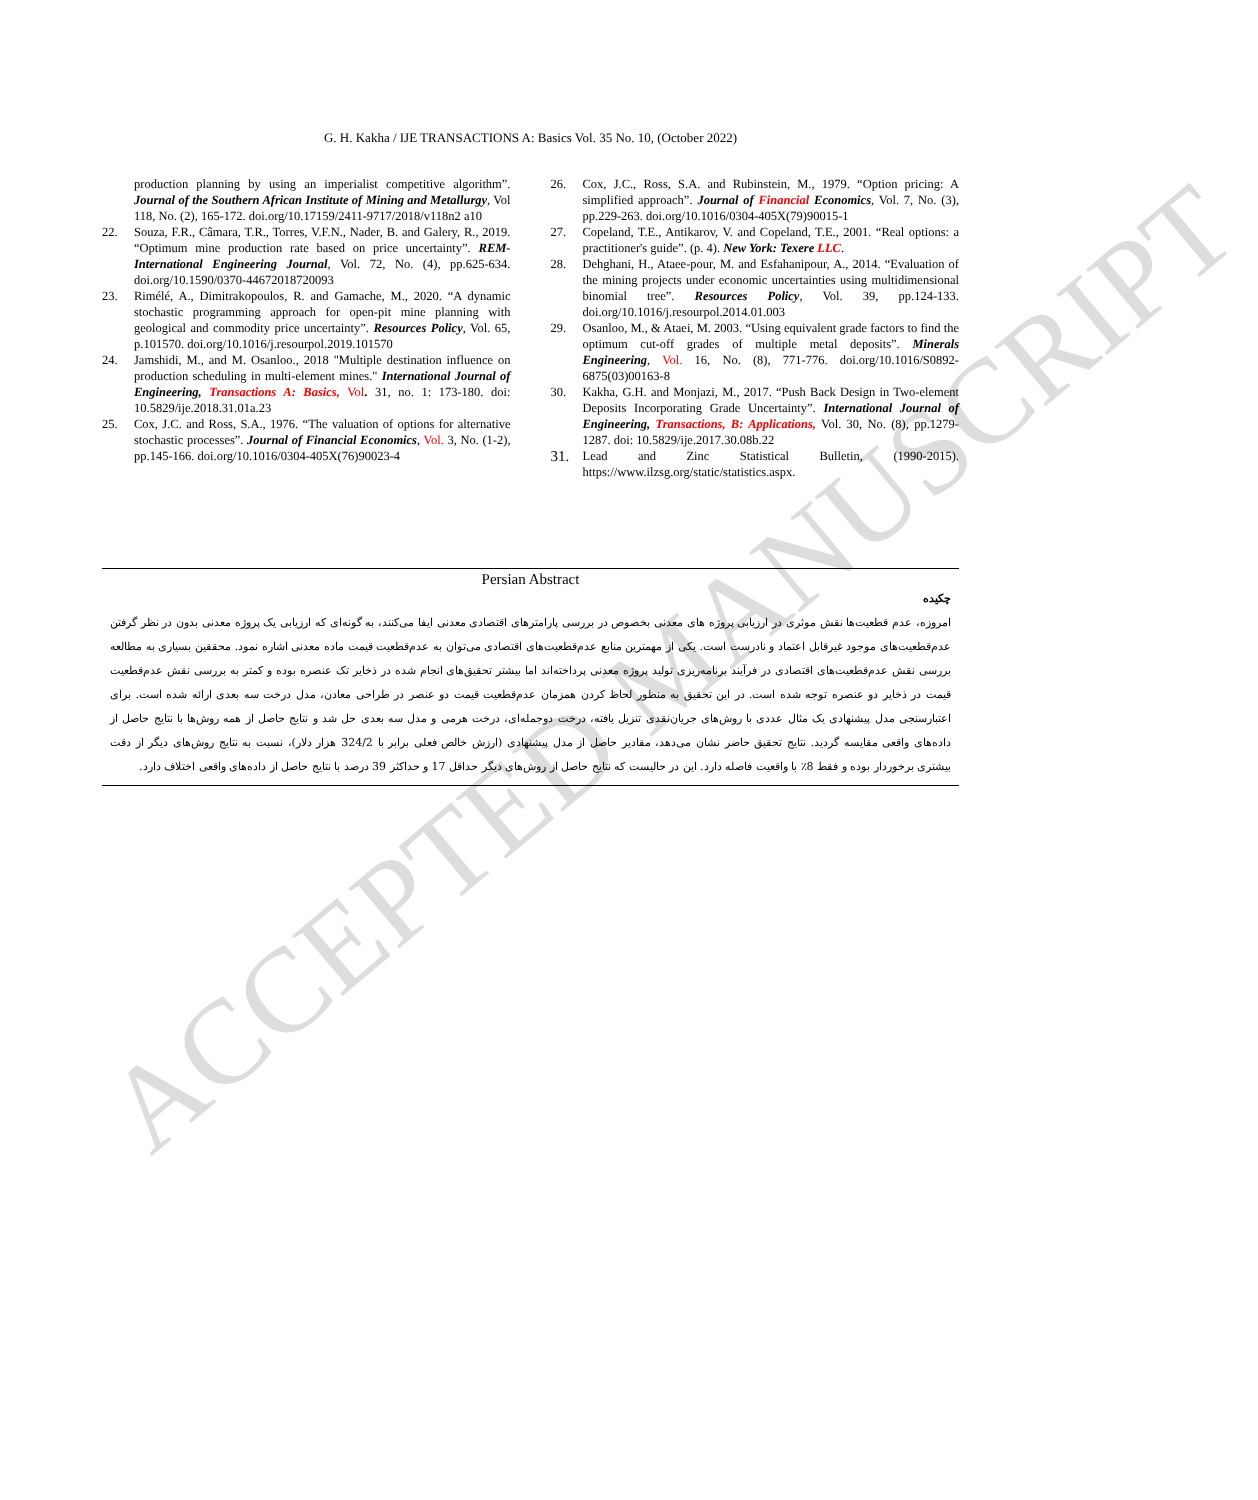ACCEPTED MANUSCRIPT
G. H. Kakha / IJE TRANSACTIONS A: Basics Vol. 35 No. 10, (October 2022)
production planning by using an imperialist competitive algorithm”. Journal of the Southern African Institute of Mining and Metallurgy, Vol 118, No. (2), 165-172. doi.org/10.17159/2411-9717/2018/v118n2 a10
22. Souza, F.R., Câmara, T.R., Torres, V.F.N., Nader, B. and Galery, R., 2019. “Optimum mine production rate based on price uncertainty”. REM-International Engineering Journal, Vol. 72, No. (4), pp.625-634. doi.org/10.1590/0370-44672018720093
23. Rimélé, A., Dimitrakopoulos, R. and Gamache, M., 2020. “A dynamic stochastic programming approach for open-pit mine planning with geological and commodity price uncertainty”. Resources Policy, Vol. 65, p.101570. doi.org/10.1016/j.resourpol.2019.101570
24. Jamshidi, M., and M. Osanloo., 2018 "Multiple destination influence on production scheduling in multi-element mines." International Journal of Engineering, Transactions A: Basics, Vol. 31, no. 1: 173-180. doi: 10.5829/ije.2018.31.01a.23
25. Cox, J.C. and Ross, S.A., 1976. “The valuation of options for alternative stochastic processes”. Journal of Financial Economics, Vol. 3, No. (1-2), pp.145-166. doi.org/10.1016/0304-405X(76)90023-4
26. Cox, J.C., Ross, S.A. and Rubinstein, M., 1979. “Option pricing: A simplified approach”. Journal of Financial Economics, Vol. 7, No. (3), pp.229-263. doi.org/10.1016/0304-405X(79)90015-1
27. Copeland, T.E., Antikarov, V. and Copeland, T.E., 2001. “Real options: a practitioner's guide”. (p. 4). New York: Texere LLC.
28. Dehghani, H., Ataee-pour, M. and Esfahanipour, A., 2014. “Evaluation of the mining projects under economic uncertainties using multidimensional binomial tree”. Resources Policy, Vol. 39, pp.124-133. doi.org/10.1016/j.resourpol.2014.01.003
29. Osanloo, M., & Ataei, M. 2003. “Using equivalent grade factors to find the optimum cut-off grades of multiple metal deposits”. Minerals Engineering, Vol. 16, No. (8), 771-776. doi.org/10.1016/S0892-6875(03)00163-8
30. Kakha, G.H. and Monjazi, M., 2017. “Push Back Design in Two-element Deposits Incorporating Grade Uncertainty”. International Journal of Engineering, Transactions, B: Applications, Vol. 30, No. (8), pp.1279-1287. doi: 10.5829/ije.2017.30.08b.22
31. Lead and Zinc Statistical Bulletin, (1990-2015). https://www.ilzsg.org/static/statistics.aspx.
Persian Abstract
چکیده
امروزه، عدم قطعیت‌ها نقش موثری در ارزیابی پروژه های معدنی بخصوص در بررسی پارامترهای اقتصادی معدنی ایفا می‌کنند، به گونه‌ای که ارزیابی یک پروژه معدنی بدون در نظر گرفتن عدم‌قطعیت‌های موجود غیرقابل اعتماد و نادرست است. یکی از مهمترین منابع عدم‌قطعیت‌های اقتصادی می‌توان به عدم‌قطعیت قیمت ماده معدنی اشاره نمود. محققین بسیاری به مطالعه بررسی نقش عدم‌قطعیت‌های اقتصادی در فرآیند برنامه‌ریزی تولید پروژه معدنی پرداخته‌اند اما بیشتر تحقیق‌های انجام شده در ذخایر تک عنصره بوده و کمتر به بررسی نقش عدم‌قطعیت قیمت در ذخایر دو عنصره توجه شده است. در این تحقیق به منظور لحاظ کردن همزمان عدم‌قطعیت قیمت دو عنصر در طراحی معادن، مدل درخت سه بعدی ارائه شده است. برای اعتبارسنجی مدل پیشنهادی یک مثال عددی با روش‌های جریان‌نقدی تنزیل یافته، درخت دوجمله‌ای، درخت هرمی و مدل سه بعدی حل شد و نتایج حاصل از همه روش‌ها با نتایج حاصل از داده‌های واقعی مقایسه گردید. نتایج تحقیق حاضر نشان می‌دهد، مقادیر حاصل از مدل پیشنهادی (ارزش خالص فعلی برابر با 324/2 هزار دلار)، نسبت به نتایج روش‌های دیگر از دقت بیشتری برخوردار بوده و فقط 8٪ با واقعیت فاصله دارد. این در حالیست که نتایج حاصل از روش‌های دیگر حداقل 17 و حداکثر 39 درصد با نتایج حاصل از داده‌های واقعی اختلاف دارد.